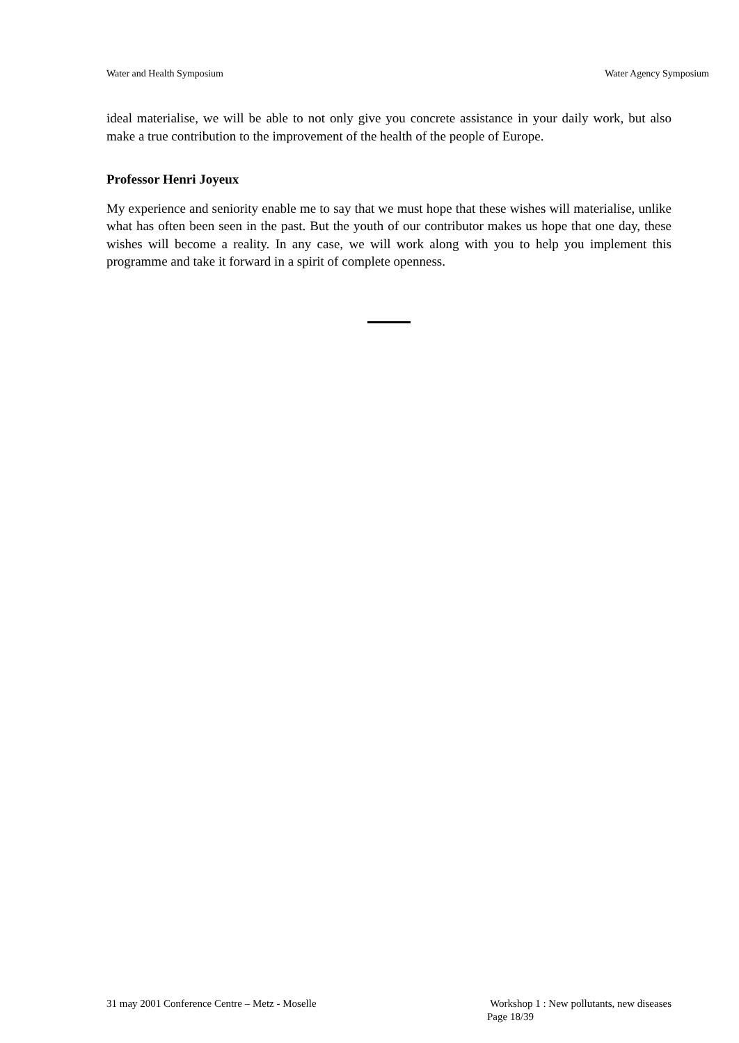Water and Health Symposium Water Agency Symposium
ideal materialise, we will be able to not only give you concrete assistance in your daily work, but also make a true contribution to the improvement of the health of the people of Europe.
Professor Henri Joyeux
My experience and seniority enable me to say that we must hope that these wishes will materialise, unlike what has often been seen in the past. But the youth of our contributor makes us hope that one day, these wishes will become a reality. In any case, we will work along with you to help you implement this programme and take it forward in a spirit of complete openness.
31 may 2001 Conference Centre – Metz - Moselle Workshop 1 : New pollutants, new diseases
Page 18/39